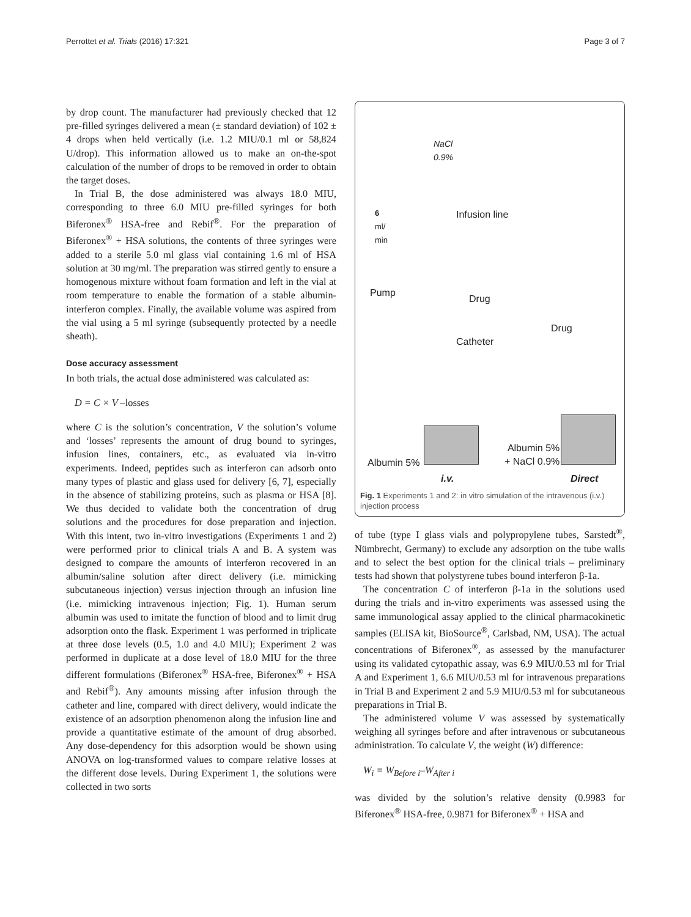Perrottet et al. Trials (2016) 17:321 Page 3 of 7
by drop count. The manufacturer had previously checked that 12 pre-filled syringes delivered a mean (± standard deviation) of 102 ± 4 drops when held vertically (i.e. 1.2 MIU/0.1 ml or 58,824 U/drop). This information allowed us to make an on-the-spot calculation of the number of drops to be removed in order to obtain the target doses.
In Trial B, the dose administered was always 18.0 MIU, corresponding to three 6.0 MIU pre-filled syringes for both Biferonex<sup>®</sup> HSA-free and Rebif<sup>®</sup>. For the preparation of Biferonex<sup>®</sup> + HSA solutions, the contents of three syringes were added to a sterile 5.0 ml glass vial containing 1.6 ml of HSA solution at 30 mg/ml. The preparation was stirred gently to ensure a homogenous mixture without foam formation and left in the vial at room temperature to enable the formation of a stable albumin-interferon complex. Finally, the available volume was aspired from the vial using a 5 ml syringe (subsequently protected by a needle sheath).
Dose accuracy assessment
In both trials, the actual dose administered was calculated as:
D = C × V –losses
where C is the solution’s concentration, V the solution’s volume and ‘losses’ represents the amount of drug bound to syringes, infusion lines, containers, etc., as evaluated via in-vitro experiments. Indeed, peptides such as interferon can adsorb onto many types of plastic and glass used for delivery [6, 7], especially in the absence of stabilizing proteins, such as plasma or HSA [8]. We thus decided to validate both the concentration of drug solutions and the procedures for dose preparation and injection. With this intent, two in-vitro investigations (Experiments 1 and 2) were performed prior to clinical trials A and B. A system was designed to compare the amounts of interferon recovered in an albumin/saline solution after direct delivery (i.e. mimicking subcutaneous injection) versus injection through an infusion line (i.e. mimicking intravenous injection; Fig. 1). Human serum albumin was used to imitate the function of blood and to limit drug adsorption onto the flask. Experiment 1 was performed in triplicate at three dose levels (0.5, 1.0 and 4.0 MIU); Experiment 2 was performed in duplicate at a dose level of 18.0 MIU for the three different formulations (Biferonex<sup>®</sup> HSA-free, Biferonex<sup>®</sup> + HSA and Rebif<sup>®</sup>). Any amounts missing after infusion through the catheter and line, compared with direct delivery, would indicate the existence of an adsorption phenomenon along the infusion line and provide a quantitative estimate of the amount of drug absorbed. Any dose-dependency for this adsorption would be shown using ANOVA on log-transformed values to compare relative losses at the different dose levels. During Experiment 1, the solutions were collected in two sorts
NaCl
0.9%
6
ml/
min
Infusion line
Pump
Drug
Drug
Catheter
Albumin 5%
+ NaCl 0.9% Albumin 5%
i.v. Direct
Fig. 1 Experiments 1 and 2: in vitro simulation of the intravenous (i.v.) injection process
of tube (type I glass vials and polypropylene tubes, Sarstedt<sup>®</sup>, Nümbrecht, Germany) to exclude any adsorption on the tube walls and to select the best option for the clinical trials – preliminary tests had shown that polystyrene tubes bound interferon β-1a.
The concentration C of interferon β-1a in the solutions used during the trials and in-vitro experiments was assessed using the same immunological assay applied to the clinical pharmacokinetic samples (ELISA kit, BioSource<sup>®</sup>, Carlsbad, NM, USA). The actual concentrations of Biferonex<sup>®</sup>, as assessed by the manufacturer using its validated cytopathic assay, was 6.9 MIU/0.53 ml for Trial A and Experiment 1, 6.6 MIU/0.53 ml for intravenous preparations in Trial B and Experiment 2 and 5.9 MIU/0.53 ml for subcutaneous preparations in Trial B.
The administered volume V was assessed by systematically weighing all syringes before and after intravenous or subcutaneous administration. To calculate V, the weight (W) difference:
W<sub>i</sub> = W<sub>Before i</sub>–W<sub>After i</sub>
was divided by the solution’s relative density (0.9983 for Biferonex<sup>®</sup> HSA-free, 0.9871 for Biferonex<sup>®</sup> + HSA and